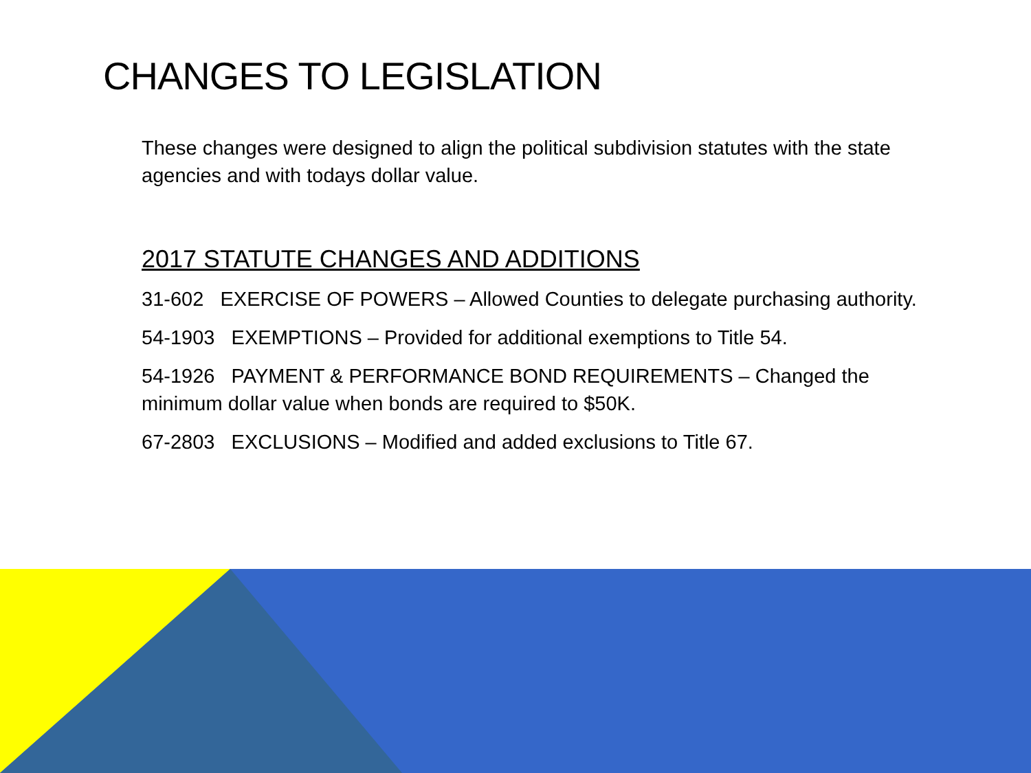CHANGES TO LEGISLATION
These changes were designed to align the political subdivision statutes with the state agencies and with todays dollar value.
2017 STATUTE CHANGES AND ADDITIONS
31-602 EXERCISE OF POWERS – Allowed Counties to delegate purchasing authority.
54-1903 EXEMPTIONS – Provided for additional exemptions to Title 54.
54-1926 PAYMENT & PERFORMANCE BOND REQUIREMENTS – Changed the minimum dollar value when bonds are required to $50K.
67-2803 EXCLUSIONS – Modified and added exclusions to Title 67.